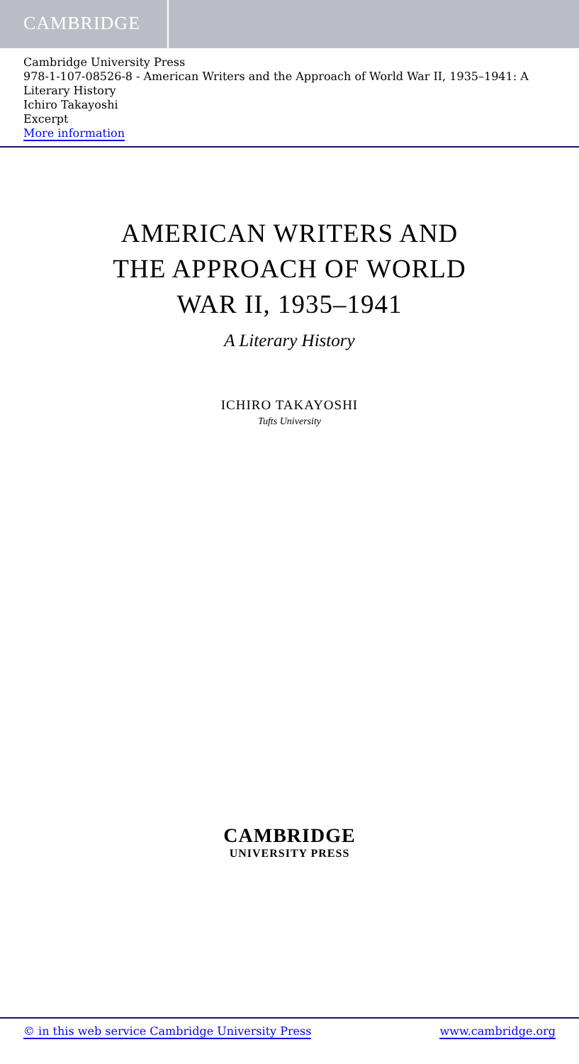CAMBRIDGE
Cambridge University Press
978-1-107-08526-8 - American Writers and the Approach of World War II, 1935–1941: A Literary History
Ichiro Takayoshi
Excerpt
More information
AMERICAN WRITERS AND
THE APPROACH OF WORLD
WAR II, 1935–1941
A Literary History
ICHIRO TAKAYOSHI
Tufts University
CAMBRIDGE
UNIVERSITY PRESS
© in this web service Cambridge University Press www.cambridge.org